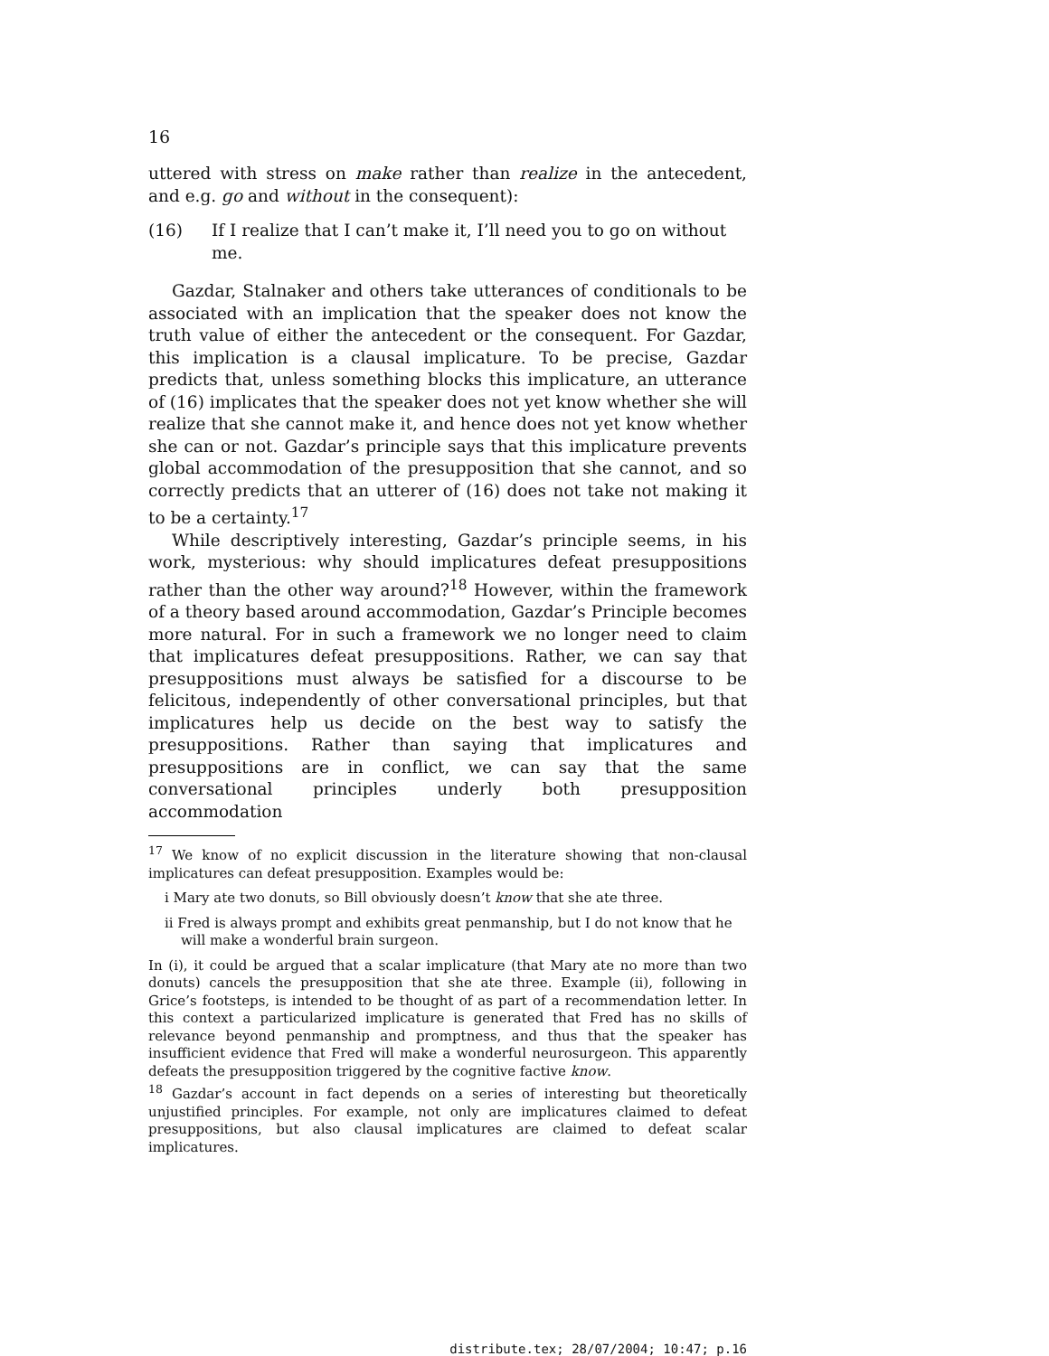16
uttered with stress on make rather than realize in the antecedent, and e.g. go and without in the consequent):
(16) If I realize that I can’t make it, I’ll need you to go on without me.
Gazdar, Stalnaker and others take utterances of conditionals to be associated with an implication that the speaker does not know the truth value of either the antecedent or the consequent. For Gazdar, this implication is a clausal implicature. To be precise, Gazdar predicts that, unless something blocks this implicature, an utterance of (16) implicates that the speaker does not yet know whether she will realize that she cannot make it, and hence does not yet know whether she can or not. Gazdar’s principle says that this implicature prevents global accommodation of the presupposition that she cannot, and so correctly predicts that an utterer of (16) does not take not making it to be a certainty.<sup>17</sup>
While descriptively interesting, Gazdar’s principle seems, in his work, mysterious: why should implicatures defeat presuppositions rather than the other way around?<sup>18</sup> However, within the framework of a theory based around accommodation, Gazdar’s Principle becomes more natural. For in such a framework we no longer need to claim that implicatures defeat presuppositions. Rather, we can say that presuppositions must always be satisfied for a discourse to be felicitous, independently of other conversational principles, but that implicatures help us decide on the best way to satisfy the presuppositions. Rather than saying that implicatures and presuppositions are in conflict, we can say that the same conversational principles underly both presupposition accommodation
<sup>17</sup> We know of no explicit discussion in the literature showing that non-clausal implicatures can defeat presupposition. Examples would be:
i Mary ate two donuts, so Bill obviously doesn’t know that she ate three.
ii Fred is always prompt and exhibits great penmanship, but I do not know that he will make a wonderful brain surgeon.
In (i), it could be argued that a scalar implicature (that Mary ate no more than two donuts) cancels the presupposition that she ate three. Example (ii), following in Grice’s footsteps, is intended to be thought of as part of a recommendation letter. In this context a particularized implicature is generated that Fred has no skills of relevance beyond penmanship and promptness, and thus that the speaker has insufficient evidence that Fred will make a wonderful neurosurgeon. This apparently defeats the presupposition triggered by the cognitive factive know.
<sup>18</sup> Gazdar’s account in fact depends on a series of interesting but theoretically unjustified principles. For example, not only are implicatures claimed to defeat presuppositions, but also clausal implicatures are claimed to defeat scalar implicatures.
distribute.tex; 28/07/2004; 10:47; p.16